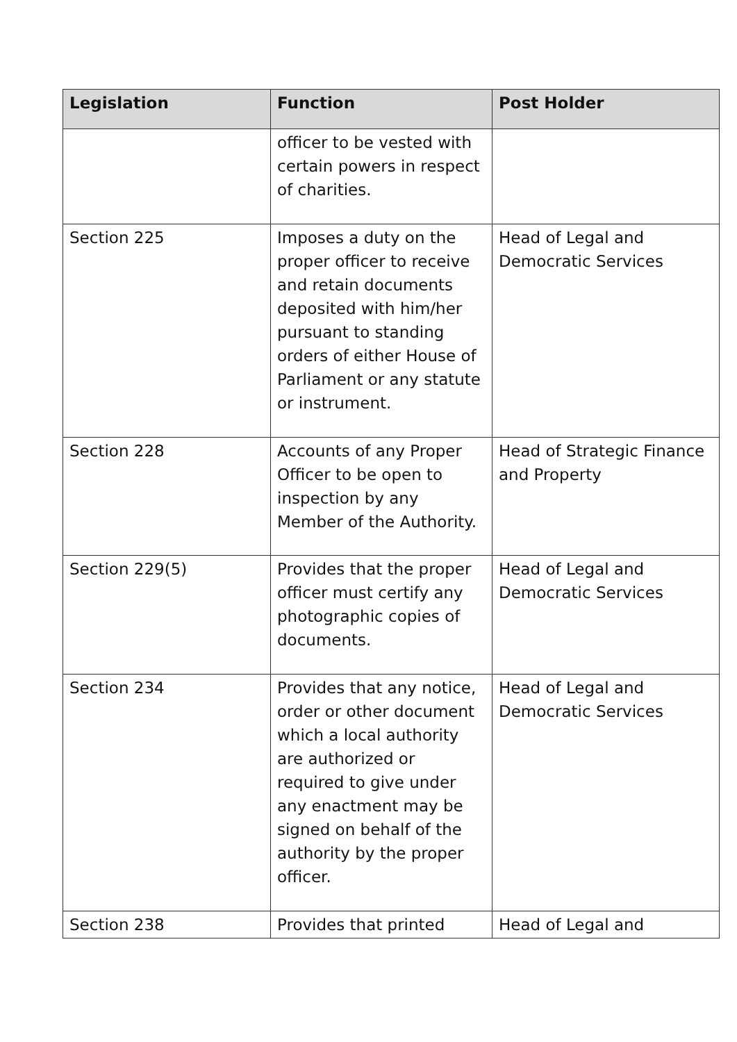| Legislation | Function | Post Holder |
| --- | --- | --- |
| | officer to be vested with certain powers in respect of charities. | |
| Section 225 | Imposes a duty on the proper officer to receive and retain documents deposited with him/her pursuant to standing orders of either House of Parliament or any statute or instrument. | Head of Legal and Democratic Services |
| Section 228 | Accounts of any Proper Officer to be open to inspection by any Member of the Authority. | Head of Strategic Finance and Property |
| Section 229(5) | Provides that the proper officer must certify any photographic copies of documents. | Head of Legal and Democratic Services |
| Section 234 | Provides that any notice, order or other document which a local authority are authorized or required to give under any enactment may be signed on behalf of the authority by the proper officer. | Head of Legal and Democratic Services |
| Section 238 | Provides that printed | Head of Legal and |